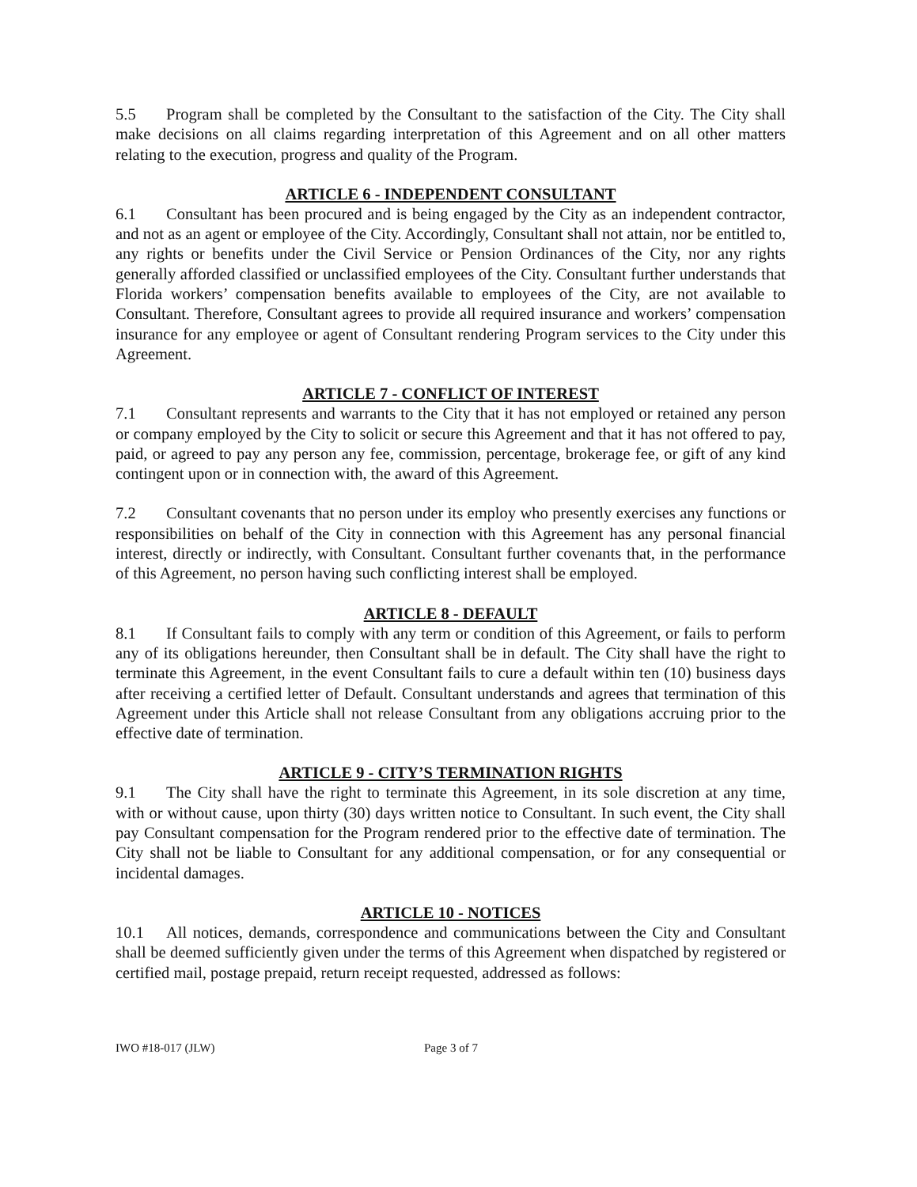5.5 Program shall be completed by the Consultant to the satisfaction of the City. The City shall make decisions on all claims regarding interpretation of this Agreement and on all other matters relating to the execution, progress and quality of the Program.
ARTICLE 6 - INDEPENDENT CONSULTANT
6.1 Consultant has been procured and is being engaged by the City as an independent contractor, and not as an agent or employee of the City. Accordingly, Consultant shall not attain, nor be entitled to, any rights or benefits under the Civil Service or Pension Ordinances of the City, nor any rights generally afforded classified or unclassified employees of the City. Consultant further understands that Florida workers’ compensation benefits available to employees of the City, are not available to Consultant. Therefore, Consultant agrees to provide all required insurance and workers’ compensation insurance for any employee or agent of Consultant rendering Program services to the City under this Agreement.
ARTICLE 7 - CONFLICT OF INTEREST
7.1 Consultant represents and warrants to the City that it has not employed or retained any person or company employed by the City to solicit or secure this Agreement and that it has not offered to pay, paid, or agreed to pay any person any fee, commission, percentage, brokerage fee, or gift of any kind contingent upon or in connection with, the award of this Agreement.
7.2 Consultant covenants that no person under its employ who presently exercises any functions or responsibilities on behalf of the City in connection with this Agreement has any personal financial interest, directly or indirectly, with Consultant. Consultant further covenants that, in the performance of this Agreement, no person having such conflicting interest shall be employed.
ARTICLE 8 - DEFAULT
8.1 If Consultant fails to comply with any term or condition of this Agreement, or fails to perform any of its obligations hereunder, then Consultant shall be in default. The City shall have the right to terminate this Agreement, in the event Consultant fails to cure a default within ten (10) business days after receiving a certified letter of Default. Consultant understands and agrees that termination of this Agreement under this Article shall not release Consultant from any obligations accruing prior to the effective date of termination.
ARTICLE 9 - CITY’S TERMINATION RIGHTS
9.1 The City shall have the right to terminate this Agreement, in its sole discretion at any time, with or without cause, upon thirty (30) days written notice to Consultant. In such event, the City shall pay Consultant compensation for the Program rendered prior to the effective date of termination. The City shall not be liable to Consultant for any additional compensation, or for any consequential or incidental damages.
ARTICLE 10 - NOTICES
10.1 All notices, demands, correspondence and communications between the City and Consultant shall be deemed sufficiently given under the terms of this Agreement when dispatched by registered or certified mail, postage prepaid, return receipt requested, addressed as follows:
IWO #18-017 (JLW) Page 3 of 7